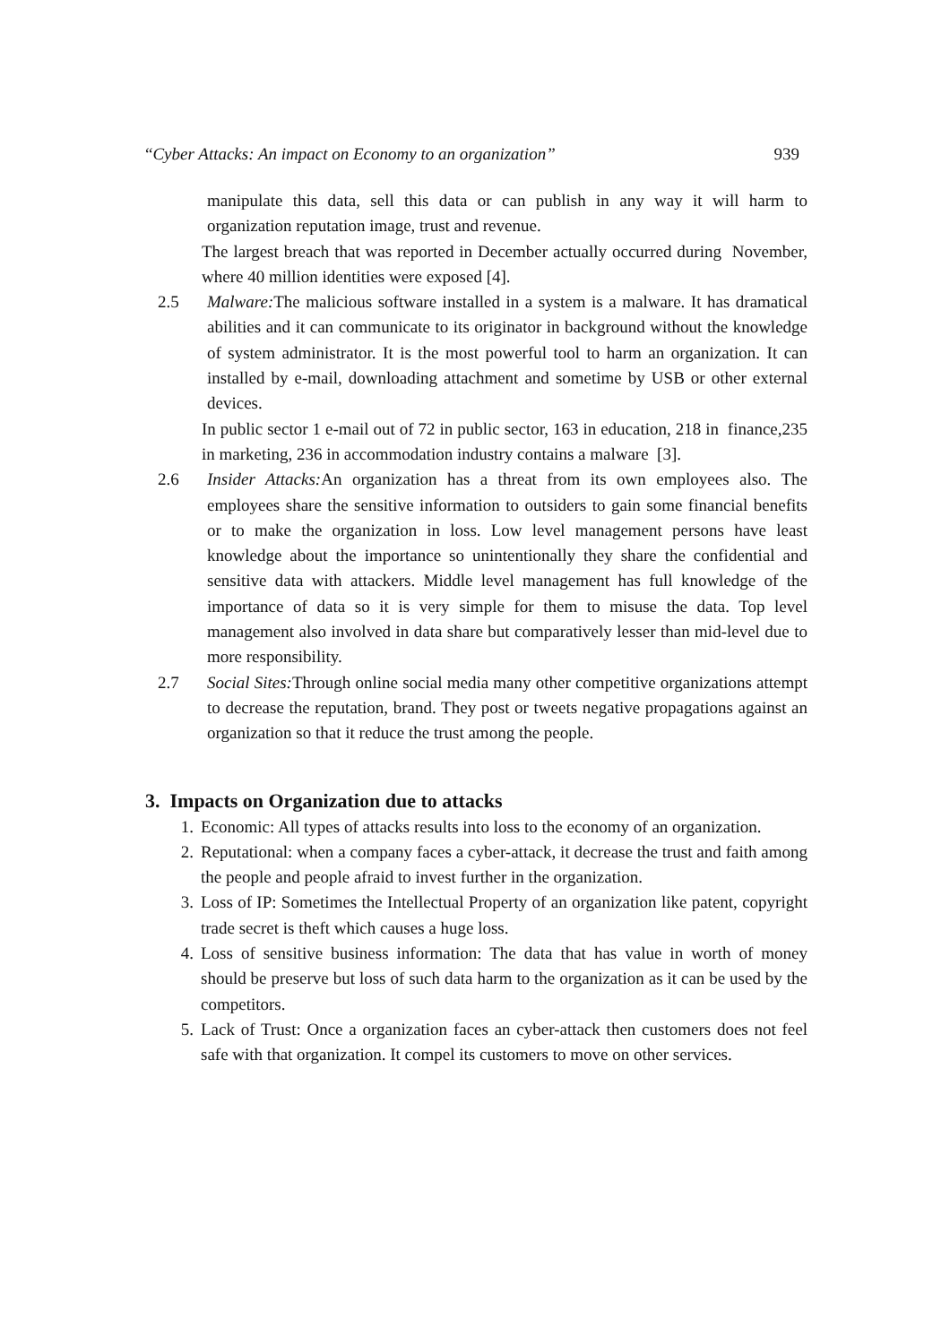“Cyber Attacks: An impact on Economy to an organization” 939
manipulate this data, sell this data or can publish in any way it will harm to organization reputation image, trust and revenue.
The largest breach that was reported in December actually occurred during November, where 40 million identities were exposed [4].
2.5 Malware: The malicious software installed in a system is a malware. It has dramatical abilities and it can communicate to its originator in background without the knowledge of system administrator. It is the most powerful tool to harm an organization. It can installed by e-mail, downloading attachment and sometime by USB or other external devices.
In public sector 1 e-mail out of 72 in public sector, 163 in education, 218 in finance,235 in marketing, 236 in accommodation industry contains a malware [3].
2.6 Insider Attacks: An organization has a threat from its own employees also. The employees share the sensitive information to outsiders to gain some financial benefits or to make the organization in loss. Low level management persons have least knowledge about the importance so unintentionally they share the confidential and sensitive data with attackers. Middle level management has full knowledge of the importance of data so it is very simple for them to misuse the data. Top level management also involved in data share but comparatively lesser than mid-level due to more responsibility.
2.7 Social Sites: Through online social media many other competitive organizations attempt to decrease the reputation, brand. They post or tweets negative propagations against an organization so that it reduce the trust among the people.
3. Impacts on Organization due to attacks
1. Economic: All types of attacks results into loss to the economy of an organization.
2. Reputational: when a company faces a cyber-attack, it decrease the trust and faith among the people and people afraid to invest further in the organization.
3. Loss of IP: Sometimes the Intellectual Property of an organization like patent, copyright trade secret is theft which causes a huge loss.
4. Loss of sensitive business information: The data that has value in worth of money should be preserve but loss of such data harm to the organization as it can be used by the competitors.
5. Lack of Trust: Once a organization faces an cyber-attack then customers does not feel safe with that organization. It compel its customers to move on other services.